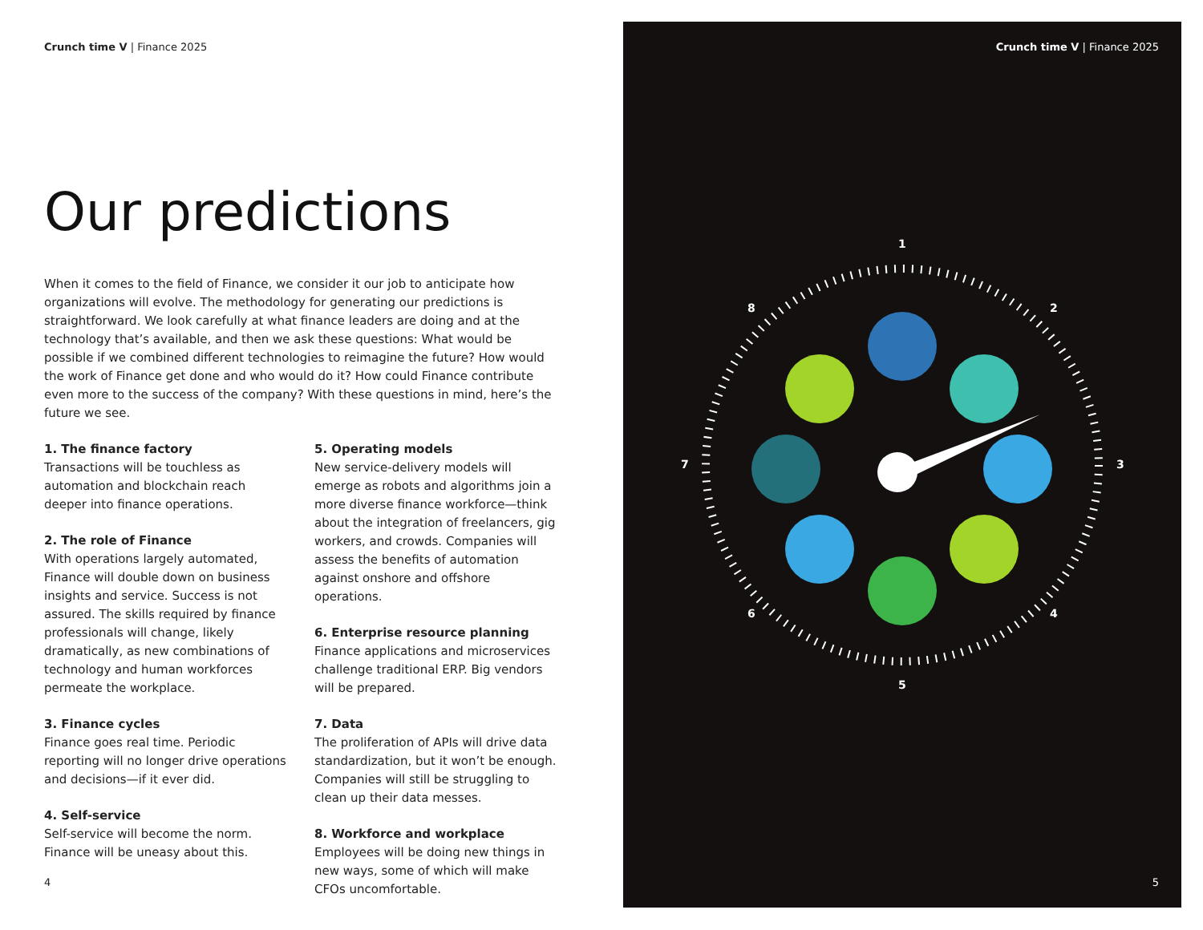Crunch time V | Finance 2025
Our predictions
When it comes to the field of Finance, we consider it our job to anticipate how organizations will evolve. The methodology for generating our predictions is straightforward. We look carefully at what finance leaders are doing and at the technology that’s available, and then we ask these questions: What would be possible if we combined different technologies to reimagine the future? How would the work of Finance get done and who would do it? How could Finance contribute even more to the success of the company? With these questions in mind, here’s the future we see.
1. The finance factory
Transactions will be touchless as automation and blockchain reach deeper into finance operations.
2. The role of Finance
With operations largely automated, Finance will double down on business insights and service. Success is not assured. The skills required by finance professionals will change, likely dramatically, as new combinations of technology and human workforces permeate the workplace.
3. Finance cycles
Finance goes real time. Periodic reporting will no longer drive operations and decisions—if it ever did.
4. Self-service
Self-service will become the norm. Finance will be uneasy about this.
5. Operating models
New service-delivery models will emerge as robots and algorithms join a more diverse finance workforce—think about the integration of freelancers, gig workers, and crowds. Companies will assess the benefits of automation against onshore and offshore operations.
6. Enterprise resource planning
Finance applications and microservices challenge traditional ERP. Big vendors will be prepared.
7. Data
The proliferation of APIs will drive data standardization, but it won’t be enough. Companies will still be struggling to clean up their data messes.
8. Workforce and workplace
Employees will be doing new things in new ways, some of which will make CFOs uncomfortable.
4
Crunch time V | Finance 2025
1
2
3
4
5
6
7
8
5